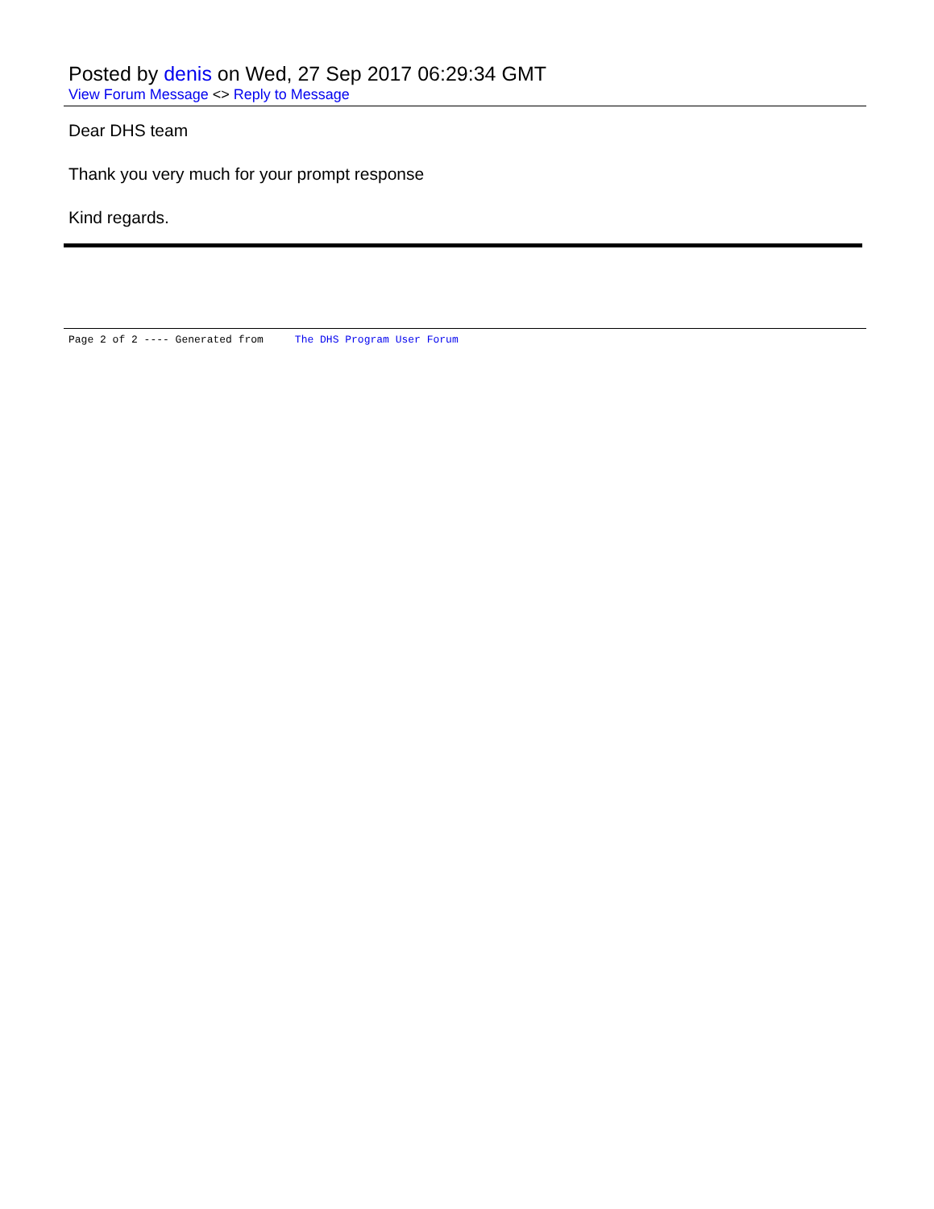Posted by denis on Wed, 27 Sep 2017 06:29:34 GMT
View Forum Message <> Reply to Message
Dear DHS team
Thank you very much for your prompt response
Kind regards.
Page 2 of 2 ---- Generated from The DHS Program User Forum